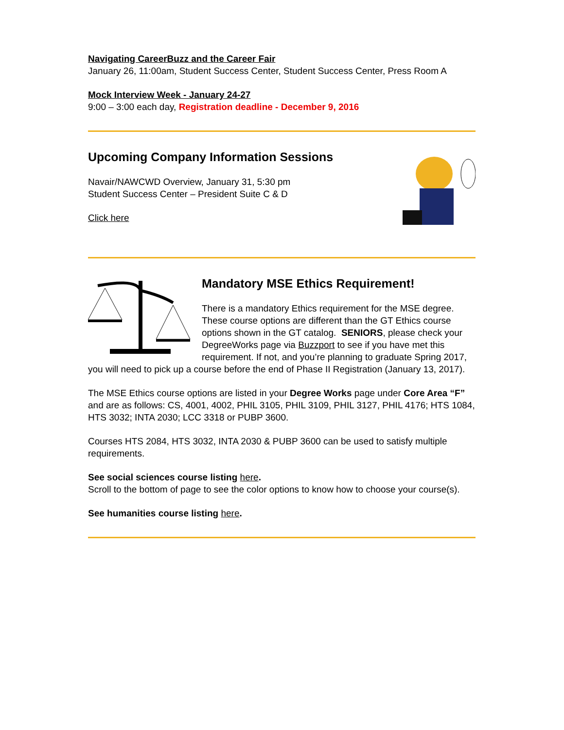Navigating CareerBuzz and the Career Fair
January 26, 11:00am, Student Success Center, Student Success Center, Press Room A
Mock Interview Week - January 24-27
9:00 – 3:00 each day, Registration deadline - December 9, 2016
Upcoming Company Information Sessions
Navair/NAWCWD Overview, January 31, 5:30 pm
Student Success Center – President Suite C & D
Click here
Mandatory MSE Ethics Requirement!
There is a mandatory Ethics requirement for the MSE degree. These course options are different than the GT Ethics course options shown in the GT catalog. SENIORS, please check your DegreeWorks page via Buzzport to see if you have met this requirement. If not, and you’re planning to graduate Spring 2017, you will need to pick up a course before the end of Phase II Registration (January 13, 2017).
The MSE Ethics course options are listed in your Degree Works page under Core Area “F” and are as follows: CS, 4001, 4002, PHIL 3105, PHIL 3109, PHIL 3127, PHIL 4176; HTS 1084, HTS 3032; INTA 2030; LCC 3318 or PUBP 3600.
Courses HTS 2084, HTS 3032, INTA 2030 & PUBP 3600 can be used to satisfy multiple requirements.
See social sciences course listing here.
Scroll to the bottom of page to see the color options to know how to choose your course(s).
See humanities course listing here.